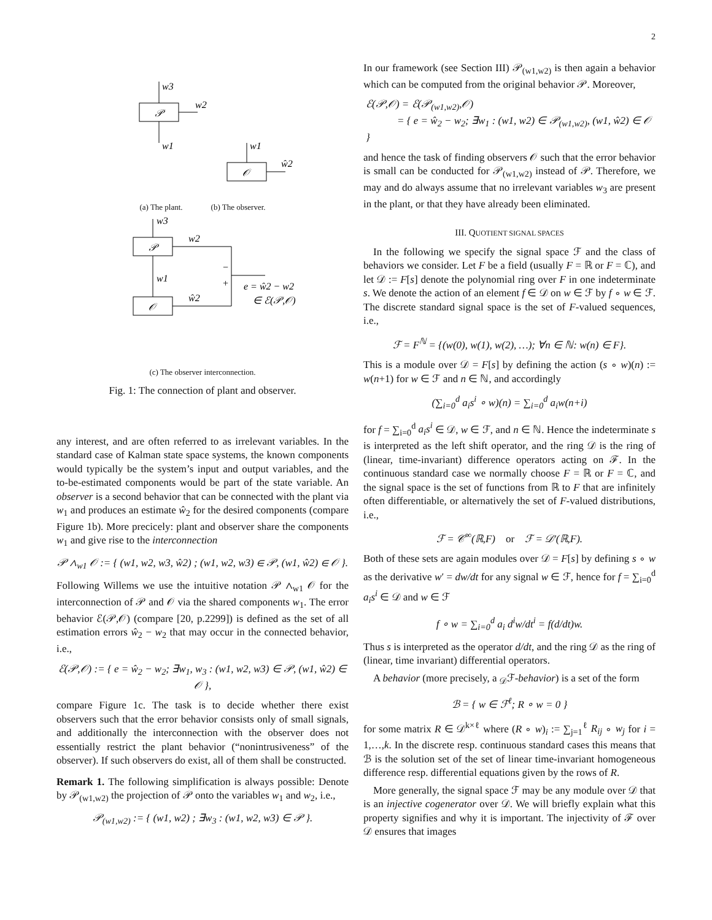2
𝒫
w3
w2
w1
𝒪
w1
ŵ2
(a) The plant. (b) The observer.
𝒫
𝒪
w3
w2
w1
ŵ2
−
+
e = ŵ2 − w2
∈ ℰ(𝒫,𝒪)
(c) The observer interconnection.
Fig. 1: The connection of plant and observer.
any interest, and are often referred to as irrelevant variables. In the standard case of Kalman state space systems, the known components would typically be the system’s input and output variables, and the to-be-estimated components would be part of the state variable. An observer is a second behavior that can be connected with the plant via w<sub>1</sub> and produces an estimate ŵ<sub>2</sub> for the desired components (compare Figure 1b). More precicely: plant and observer share the components w<sub>1</sub> and give rise to the interconnection
𝒫 ∧<sub>w1</sub> 𝒪 := { (w1, w2, w3, ŵ2) ; (w1, w2, w3) ∈ 𝒫, (w1, ŵ2) ∈ 𝒪 }.
Following Willems we use the intuitive notation 𝒫 ∧<sub>w1</sub> 𝒪 for the interconnection of 𝒫 and 𝒪 via the shared components w<sub>1</sub>. The error behavior ℰ(𝒫,𝒪) (compare [20, p.2299]) is defined as the set of all estimation errors ŵ<sub>2</sub> − w<sub>2</sub> that may occur in the connected behavior, i.e.,
ℰ(𝒫,𝒪) := { e = ŵ<sub>2</sub> − w<sub>2</sub>; ∃w<sub>1</sub>, w<sub>3</sub> : (w1, w2, w3) ∈ 𝒫, (w1, ŵ2) ∈ 𝒪 },
compare Figure 1c. The task is to decide whether there exist observers such that the error behavior consists only of small signals, and additionally the interconnection with the observer does not essentially restrict the plant behavior (“nonintrusiveness” of the observer). If such observers do exist, all of them shall be constructed.
Remark 1. The following simplification is always possible: Denote by 𝒫<sub>(w1,w2)</sub> the projection of 𝒫 onto the variables w<sub>1</sub> and w<sub>2</sub>, i.e.,
𝒫<sub>(w1,w2)</sub> := { (w1, w2) ; ∃w<sub>3</sub> : (w1, w2, w3) ∈ 𝒫 }.
In our framework (see Section III) 𝒫<sub>(w1,w2)</sub> is then again a behavior which can be computed from the original behavior 𝒫. Moreover,
ℰ(𝒫,𝒪) = ℰ(𝒫<sub>(w1,w2)</sub>,𝒪)
= { e = ŵ<sub>2</sub> − w<sub>2</sub>; ∃w<sub>1</sub> : (w1, w2) ∈ 𝒫<sub>(w1,w2)</sub>, (w1, ŵ2) ∈ 𝒪 }
and hence the task of finding observers 𝒪 such that the error behavior is small can be conducted for 𝒫<sub>(w1,w2)</sub> instead of 𝒫. Therefore, we may and do always assume that no irrelevant variables w<sub>3</sub> are present in the plant, or that they have already been eliminated.
III. QUOTIENT SIGNAL SPACES
In the following we specify the signal space ℱ and the class of behaviors we consider. Let F be a field (usually F = ℝ or F = ℂ), and let 𝒟 := F[s] denote the polynomial ring over F in one indeterminate s. We denote the action of an element f ∈ 𝒟 on w ∈ ℱ by f ∘ w ∈ ℱ. The discrete standard signal space is the set of F-valued sequences, i.e.,
ℱ = F<sup>ℕ</sup> = {(w(0), w(1), w(2), …); ∀n ∈ ℕ: w(n) ∈ F}.
This is a module over 𝒟 = F[s] by defining the action (s ∘ w)(n) := w(n+1) for w ∈ ℱ and n ∈ ℕ, and accordingly
(∑<sub>i=0</sub><sup>d</sup> a<sub>i</sub>s<sup>i</sup> ∘ w)(n) = ∑<sub>i=0</sub><sup>d</sup> a<sub>i</sub>w(n+i)
for f = ∑<sub>i=0</sub><sup>d</sup> a<sub>i</sub>s<sup>i</sup> ∈ 𝒟, w ∈ ℱ, and n ∈ ℕ. Hence the indeterminate s is interpreted as the left shift operator, and the ring 𝒟 is the ring of (linear, time-invariant) difference operators acting on ℱ. In the continuous standard case we normally choose F = ℝ or F = ℂ, and the signal space is the set of functions from ℝ to F that are infinitely often differentiable, or alternatively the set of F-valued distributions, i.e.,
ℱ = 𝒞<sup>∞</sup>(ℝ,F) or ℱ = 𝒟′(ℝ,F).
Both of these sets are again modules over 𝒟 = F[s] by defining s ∘ w as the derivative w′ = dw/dt for any signal w ∈ ℱ, hence for f = ∑<sub>i=0</sub><sup>d</sup> a<sub>i</sub>s<sup>i</sup> ∈ 𝒟 and w ∈ ℱ
f ∘ w = ∑<sub>i=0</sub><sup>d</sup> a<sub>i</sub> d<sup>i</sup>w/dt<sup>i</sup> = f(d/dt)w.
Thus s is interpreted as the operator d/dt, and the ring 𝒟 as the ring of (linear, time invariant) differential operators.
A behavior (more precisely, a <sub>𝒟</sub>ℱ-behavior) is a set of the form
ℬ = { w ∈ ℱ<sup>ℓ</sup>; R ∘ w = 0 }
for some matrix R ∈ 𝒟<sup>k×ℓ</sup> where (R ∘ w)<sub>i</sub> := ∑<sub>j=1</sub><sup>ℓ</sup> R<sub>ij</sub> ∘ w<sub>j</sub> for i = 1,…,k. In the discrete resp. continuous standard cases this means that ℬ is the solution set of the set of linear time-invariant homogeneous difference resp. differential equations given by the rows of R.
More generally, the signal space ℱ may be any module over 𝒟 that is an injective cogenerator over 𝒟. We will briefly explain what this property signifies and why it is important. The injectivity of ℱ over 𝒟 ensures that images